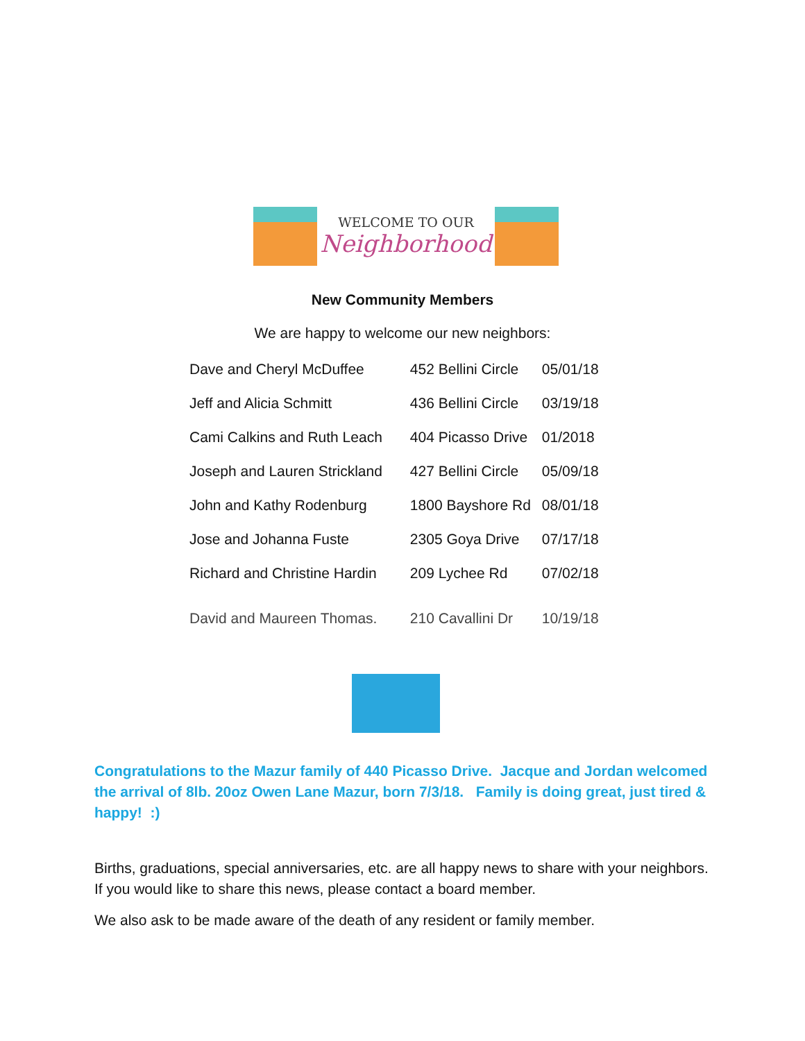WELCOME TO OUR
Neighborhood
New Community Members
We are happy to welcome our new neighbors:
| Dave and Cheryl McDuffee | 452 Bellini Circle | 05/01/18 |
| Jeff and Alicia Schmitt | 436 Bellini Circle | 03/19/18 |
| Cami Calkins and Ruth Leach | 404 Picasso Drive | 01/2018 |
| Joseph and Lauren Strickland | 427 Bellini Circle | 05/09/18 |
| John and Kathy Rodenburg | 1800 Bayshore Rd | 08/01/18 |
| Jose and Johanna Fuste | 2305 Goya Drive | 07/17/18 |
| Richard and Christine Hardin | 209 Lychee Rd | 07/02/18 |
| David and Maureen Thomas. | 210 Cavallini Dr | 10/19/18 |
Congratulations to the Mazur family of 440 Picasso Drive. Jacque and Jordan welcomed the arrival of 8lb. 20oz Owen Lane Mazur, born 7/3/18. Family is doing great, just tired & happy! :)
Births, graduations, special anniversaries, etc. are all happy news to share with your neighbors. If you would like to share this news, please contact a board member.
We also ask to be made aware of the death of any resident or family member.